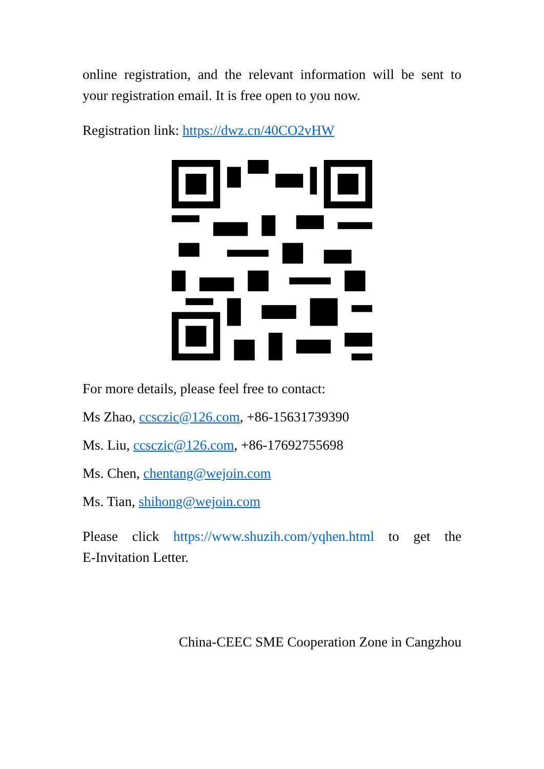online registration, and the relevant information will be sent to
your registration email. It is free open to you now.
Registration link: https://dwz.cn/40CO2vHW
For more details, please feel free to contact:
Ms Zhao, ccsczic@126.com, +86-15631739390
Ms. Liu, ccsczic@126.com, +86-17692755698
Ms. Chen, chentang@wejoin.com
Ms. Tian, shihong@wejoin.com
Please click https://www.shuzih.com/yqhen.html to get the
E-Invitation Letter.
China-CEEC SME Cooperation Zone in Cangzhou